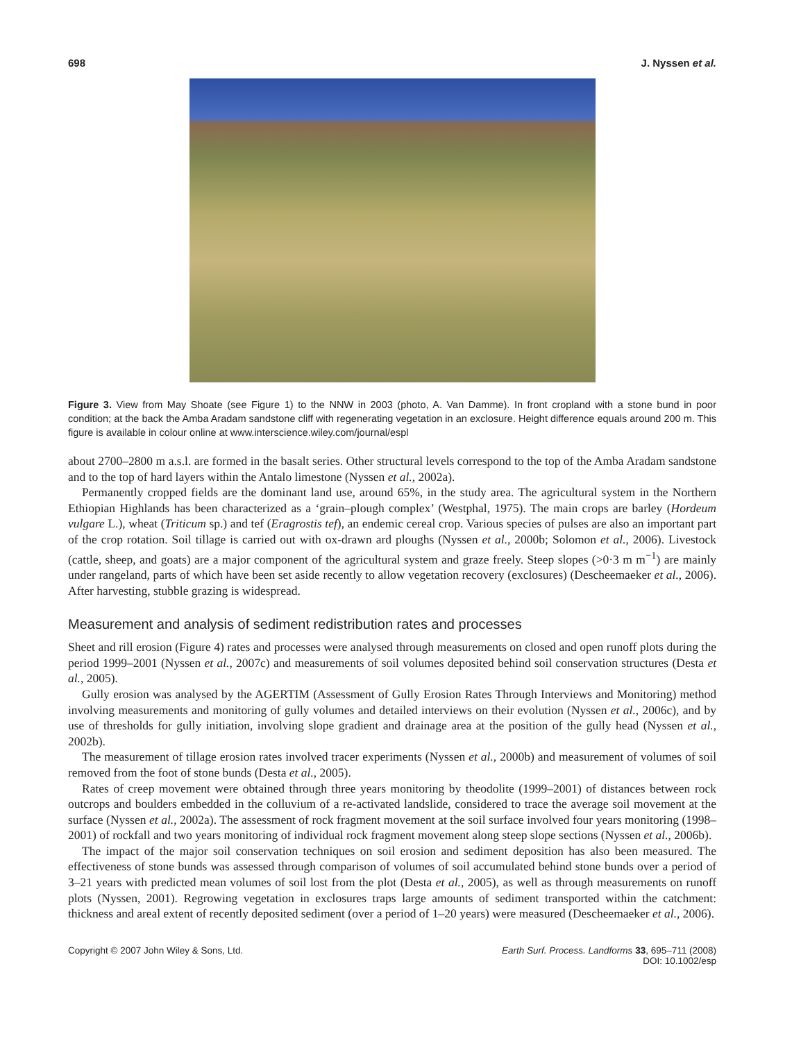698 J. Nyssen et al.
Figure 3. View from May Shoate (see Figure 1) to the NNW in 2003 (photo, A. Van Damme). In front cropland with a stone bund in poor condition; at the back the Amba Aradam sandstone cliff with regenerating vegetation in an exclosure. Height difference equals around 200 m. This figure is available in colour online at www.interscience.wiley.com/journal/espl
about 2700–2800 m a.s.l. are formed in the basalt series. Other structural levels correspond to the top of the Amba Aradam sandstone and to the top of hard layers within the Antalo limestone (Nyssen et al., 2002a).
Permanently cropped fields are the dominant land use, around 65%, in the study area. The agricultural system in the Northern Ethiopian Highlands has been characterized as a ‘grain–plough complex’ (Westphal, 1975). The main crops are barley (Hordeum vulgare L.), wheat (Triticum sp.) and tef (Eragrostis tef), an endemic cereal crop. Various species of pulses are also an important part of the crop rotation. Soil tillage is carried out with ox-drawn ard ploughs (Nyssen et al., 2000b; Solomon et al., 2006). Livestock (cattle, sheep, and goats) are a major component of the agricultural system and graze freely. Steep slopes (>0·3 m m<sup>−1</sup>) are mainly under rangeland, parts of which have been set aside recently to allow vegetation recovery (exclosures) (Descheemaeker et al., 2006). After harvesting, stubble grazing is widespread.
Measurement and analysis of sediment redistribution rates and processes
Sheet and rill erosion (Figure 4) rates and processes were analysed through measurements on closed and open runoff plots during the period 1999–2001 (Nyssen et al., 2007c) and measurements of soil volumes deposited behind soil conservation structures (Desta et al., 2005).
Gully erosion was analysed by the AGERTIM (Assessment of Gully Erosion Rates Through Interviews and Monitoring) method involving measurements and monitoring of gully volumes and detailed interviews on their evolution (Nyssen et al., 2006c), and by use of thresholds for gully initiation, involving slope gradient and drainage area at the position of the gully head (Nyssen et al., 2002b).
The measurement of tillage erosion rates involved tracer experiments (Nyssen et al., 2000b) and measurement of volumes of soil removed from the foot of stone bunds (Desta et al., 2005).
Rates of creep movement were obtained through three years monitoring by theodolite (1999–2001) of distances between rock outcrops and boulders embedded in the colluvium of a re-activated landslide, considered to trace the average soil movement at the surface (Nyssen et al., 2002a). The assessment of rock fragment movement at the soil surface involved four years monitoring (1998–2001) of rockfall and two years monitoring of individual rock fragment movement along steep slope sections (Nyssen et al., 2006b).
The impact of the major soil conservation techniques on soil erosion and sediment deposition has also been measured. The effectiveness of stone bunds was assessed through comparison of volumes of soil accumulated behind stone bunds over a period of 3–21 years with predicted mean volumes of soil lost from the plot (Desta et al., 2005), as well as through measurements on runoff plots (Nyssen, 2001). Regrowing vegetation in exclosures traps large amounts of sediment transported within the catchment: thickness and areal extent of recently deposited sediment (over a period of 1–20 years) were measured (Descheemaeker et al., 2006).
Copyright © 2007 John Wiley & Sons, Ltd. Earth Surf. Process. Landforms 33, 695–711 (2008)
DOI: 10.1002/esp